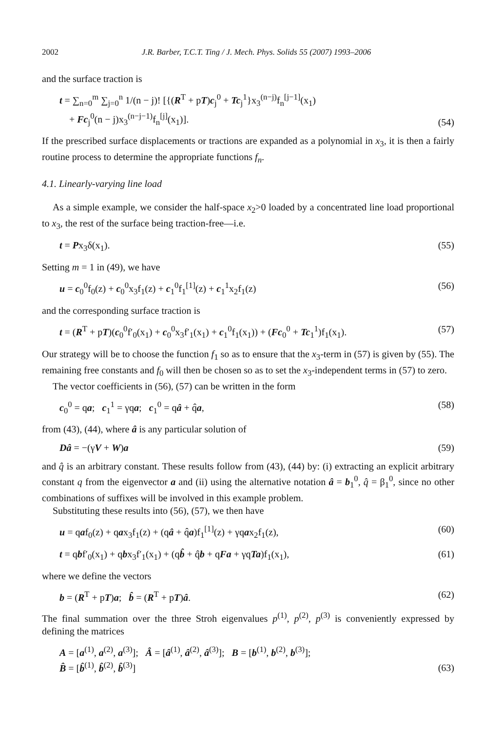2002 J.R. Barber, T.C.T. Ting / J. Mech. Phys. Solids 55 (2007) 1993–2006
and the surface traction is
t = ∑<sub>n=0</sub><sup>m</sup> ∑<sub>j=0</sub><sup>n</sup> 1/(n − j)! [{(R<sup>T</sup> + pT)c<sub>j</sub><sup>0</sup> + Tc<sub>j</sub><sup>1</sup>}x<sub>3</sub><sup>(n−j)</sup>f<sub>n</sub><sup>[j−1]</sup>(x<sub>1</sub>)
+ Fc<sub>j</sub><sup>0</sup>(n − j)x<sub>3</sub><sup>(n−j−1)</sup>f<sub>n</sub><sup>[j]</sup>(x<sub>1</sub>)]. (54)
If the prescribed surface displacements or tractions are expanded as a polynomial in x<sub>3</sub>, it is then a fairly routine process to determine the appropriate functions f<sub>n</sub>.
4.1. Linearly-varying line load
As a simple example, we consider the half-space x<sub>2</sub>>0 loaded by a concentrated line load proportional to x<sub>3</sub>, the rest of the surface being traction-free—i.e.
t = Px<sub>3</sub>δ(x<sub>1</sub>). (55)
Setting m = 1 in (49), we have
u = c<sub>0</sub><sup>0</sup>f<sub>0</sub>(z) + c<sub>0</sub><sup>0</sup>x<sub>3</sub>f<sub>1</sub>(z) + c<sub>1</sub><sup>0</sup>f<sub>1</sub><sup>[1]</sup>(z) + c<sub>1</sub><sup>1</sup>x<sub>2</sub>f<sub>1</sub>(z) (56)
and the corresponding surface traction is
t = (R<sup>T</sup> + pT)(c<sub>0</sub><sup>0</sup>f′<sub>0</sub>(x<sub>1</sub>) + c<sub>0</sub><sup>0</sup>x<sub>3</sub>f′<sub>1</sub>(x<sub>1</sub>) + c<sub>1</sub><sup>0</sup>f<sub>1</sub>(x<sub>1</sub>)) + (Fc<sub>0</sub><sup>0</sup> + Tc<sub>1</sub><sup>1</sup>)f<sub>1</sub>(x<sub>1</sub>). (57)
Our strategy will be to choose the function f<sub>1</sub> so as to ensure that the x<sub>3</sub>-term in (57) is given by (55). The remaining free constants and f<sub>0</sub> will then be chosen so as to set the x<sub>3</sub>-independent terms in (57) to zero.
The vector coefficients in (56), (57) can be written in the form
c<sub>0</sub><sup>0</sup> = qa; c<sub>1</sub><sup>1</sup> = γqa; c<sub>1</sub><sup>0</sup> = qâ + q̂a, (58)
from (43), (44), where â is any particular solution of
Dâ = −(γV + W)a (59)
and q̂ is an arbitrary constant. These results follow from (43), (44) by: (i) extracting an explicit arbitrary constant q from the eigenvector a and (ii) using the alternative notation â = b<sub>1</sub><sup>0</sup>, q̂ = β<sub>1</sub><sup>0</sup>, since no other combinations of suffixes will be involved in this example problem.
Substituting these results into (56), (57), we then have
u = qaf<sub>0</sub>(z) + qax<sub>3</sub>f<sub>1</sub>(z) + (qâ + q̂a)f<sub>1</sub><sup>[1]</sup>(z) + γqax<sub>2</sub>f<sub>1</sub>(z), (60)
t = qbf′<sub>0</sub>(x<sub>1</sub>) + qbx<sub>3</sub>f′<sub>1</sub>(x<sub>1</sub>) + (qb̂ + q̂b + qFa + γqTa)f<sub>1</sub>(x<sub>1</sub>), (61)
where we define the vectors
b = (R<sup>T</sup> + pT)a; b̂ = (R<sup>T</sup> + pT)â. (62)
The final summation over the three Stroh eigenvalues p<sup>(1)</sup>, p<sup>(2)</sup>, p<sup>(3)</sup> is conveniently expressed by defining the matrices
A = [a<sup>(1)</sup>, a<sup>(2)</sup>, a<sup>(3)</sup>]; Â = [â<sup>(1)</sup>, â<sup>(2)</sup>, â<sup>(3)</sup>]; B = [b<sup>(1)</sup>, b<sup>(2)</sup>, b<sup>(3)</sup>];
B̂ = [b̂<sup>(1)</sup>, b̂<sup>(2)</sup>, b̂<sup>(3)</sup>] (63)